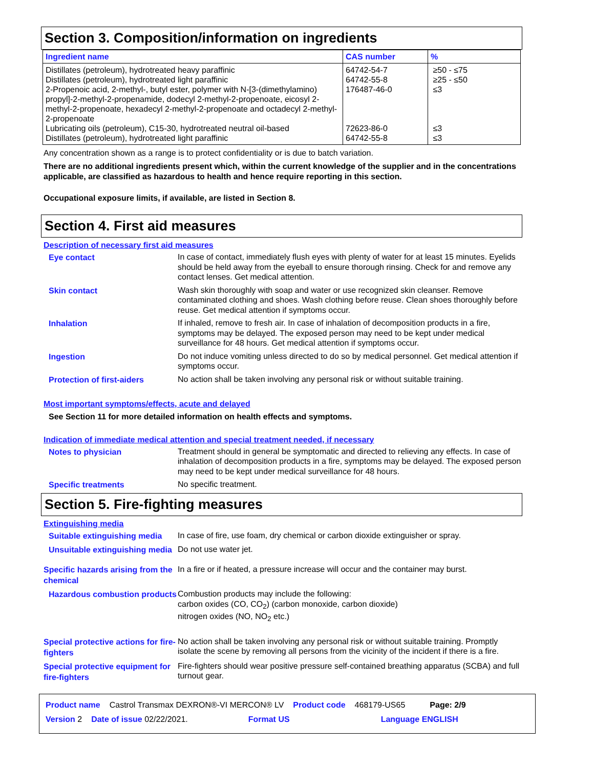Section 3. Composition/information on ingredients
| Ingredient name | CAS number | % |
| --- | --- | --- |
| Distillates (petroleum), hydrotreated heavy paraffinic Distillates (petroleum), hydrotreated light paraffinic 2-Propenoic acid, 2-methyl-, butyl ester, polymer with N-[3-(dimethylamino) propyl]-2-methyl-2-propenamide, dodecyl 2-methyl-2-propenoate, eicosyl 2-methyl-2-propenoate, hexadecyl 2-methyl-2-propenoate and octadecyl 2-methyl-2-propenoate Lubricating oils (petroleum), C15-30, hydrotreated neutral oil-based Distillates (petroleum), hydrotreated light paraffinic | 64742-54-7 64742-55-8 176487-46-0 72623-86-0 64742-55-8 | ≥50 - ≤75 ≥25 - ≤50 ≤3 ≤3 ≤3 |
Any concentration shown as a range is to protect confidentiality or is due to batch variation.
There are no additional ingredients present which, within the current knowledge of the supplier and in the concentrations applicable, are classified as hazardous to health and hence require reporting in this section.
Occupational exposure limits, if available, are listed in Section 8.
Section 4. First aid measures
Description of necessary first aid measures
Eye contact
In case of contact, immediately flush eyes with plenty of water for at least 15 minutes. Eyelids should be held away from the eyeball to ensure thorough rinsing. Check for and remove any contact lenses. Get medical attention.
Skin contact
Wash skin thoroughly with soap and water or use recognized skin cleanser. Remove contaminated clothing and shoes. Wash clothing before reuse. Clean shoes thoroughly before reuse. Get medical attention if symptoms occur.
Inhalation
If inhaled, remove to fresh air. In case of inhalation of decomposition products in a fire, symptoms may be delayed. The exposed person may need to be kept under medical surveillance for 48 hours. Get medical attention if symptoms occur.
Ingestion
Do not induce vomiting unless directed to do so by medical personnel. Get medical attention if symptoms occur.
Protection of first-aiders
No action shall be taken involving any personal risk or without suitable training.
Most important symptoms/effects, acute and delayed
See Section 11 for more detailed information on health effects and symptoms.
Indication of immediate medical attention and special treatment needed, if necessary
Notes to physician
Treatment should in general be symptomatic and directed to relieving any effects. In case of inhalation of decomposition products in a fire, symptoms may be delayed. The exposed person may need to be kept under medical surveillance for 48 hours.
Specific treatments
No specific treatment.
Section 5. Fire-fighting measures
Extinguishing media
Suitable extinguishing media
In case of fire, use foam, dry chemical or carbon dioxide extinguisher or spray.
Unsuitable extinguishing media
Do not use water jet.
Specific hazards arising from the chemical
In a fire or if heated, a pressure increase will occur and the container may burst.
Hazardous combustion products
Combustion products may include the following:
carbon oxides (CO, CO<sub>2</sub>) (carbon monoxide, carbon dioxide)
nitrogen oxides (NO, NO<sub>2</sub> etc.)
Special protective actions for fire-fighters
No action shall be taken involving any personal risk or without suitable training. Promptly isolate the scene by removing all persons from the vicinity of the incident if there is a fire.
Special protective equipment for fire-fighters
Fire-fighters should wear positive pressure self-contained breathing apparatus (SCBA) and full turnout gear.
Product name Castrol Transmax DEXRON®-VI MERCON® LV Product code 468179-US65 Page: 2/9
Version 2 Date of issue 02/22/2021. Format US Language ENGLISH